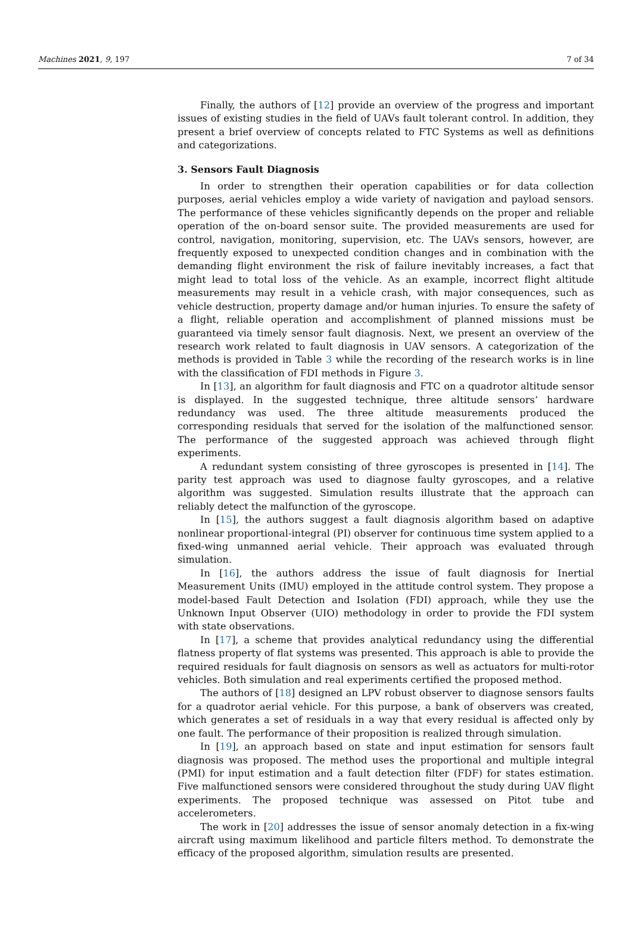Machines 2021, 9, 197 7 of 34
Finally, the authors of [12] provide an overview of the progress and important issues of existing studies in the field of UAVs fault tolerant control. In addition, they present a brief overview of concepts related to FTC Systems as well as definitions and categorizations.
3. Sensors Fault Diagnosis
In order to strengthen their operation capabilities or for data collection purposes, aerial vehicles employ a wide variety of navigation and payload sensors. The performance of these vehicles significantly depends on the proper and reliable operation of the on-board sensor suite. The provided measurements are used for control, navigation, monitoring, supervision, etc. The UAVs sensors, however, are frequently exposed to unexpected condition changes and in combination with the demanding flight environment the risk of failure inevitably increases, a fact that might lead to total loss of the vehicle. As an example, incorrect flight altitude measurements may result in a vehicle crash, with major consequences, such as vehicle destruction, property damage and/or human injuries. To ensure the safety of a flight, reliable operation and accomplishment of planned missions must be guaranteed via timely sensor fault diagnosis. Next, we present an overview of the research work related to fault diagnosis in UAV sensors. A categorization of the methods is provided in Table 3 while the recording of the research works is in line with the classification of FDI methods in Figure 3.
In [13], an algorithm for fault diagnosis and FTC on a quadrotor altitude sensor is displayed. In the suggested technique, three altitude sensors’ hardware redundancy was used. The three altitude measurements produced the corresponding residuals that served for the isolation of the malfunctioned sensor. The performance of the suggested approach was achieved through flight experiments.
A redundant system consisting of three gyroscopes is presented in [14]. The parity test approach was used to diagnose faulty gyroscopes, and a relative algorithm was suggested. Simulation results illustrate that the approach can reliably detect the malfunction of the gyroscope.
In [15], the authors suggest a fault diagnosis algorithm based on adaptive nonlinear proportional-integral (PI) observer for continuous time system applied to a fixed-wing unmanned aerial vehicle. Their approach was evaluated through simulation.
In [16], the authors address the issue of fault diagnosis for Inertial Measurement Units (IMU) employed in the attitude control system. They propose a model-based Fault Detection and Isolation (FDI) approach, while they use the Unknown Input Observer (UIO) methodology in order to provide the FDI system with state observations.
In [17], a scheme that provides analytical redundancy using the differential flatness property of flat systems was presented. This approach is able to provide the required residuals for fault diagnosis on sensors as well as actuators for multi-rotor vehicles. Both simulation and real experiments certified the proposed method.
The authors of [18] designed an LPV robust observer to diagnose sensors faults for a quadrotor aerial vehicle. For this purpose, a bank of observers was created, which generates a set of residuals in a way that every residual is affected only by one fault. The performance of their proposition is realized through simulation.
In [19], an approach based on state and input estimation for sensors fault diagnosis was proposed. The method uses the proportional and multiple integral (PMI) for input estimation and a fault detection filter (FDF) for states estimation. Five malfunctioned sensors were considered throughout the study during UAV flight experiments. The proposed technique was assessed on Pitot tube and accelerometers.
The work in [20] addresses the issue of sensor anomaly detection in a fix-wing aircraft using maximum likelihood and particle filters method. To demonstrate the efficacy of the proposed algorithm, simulation results are presented.